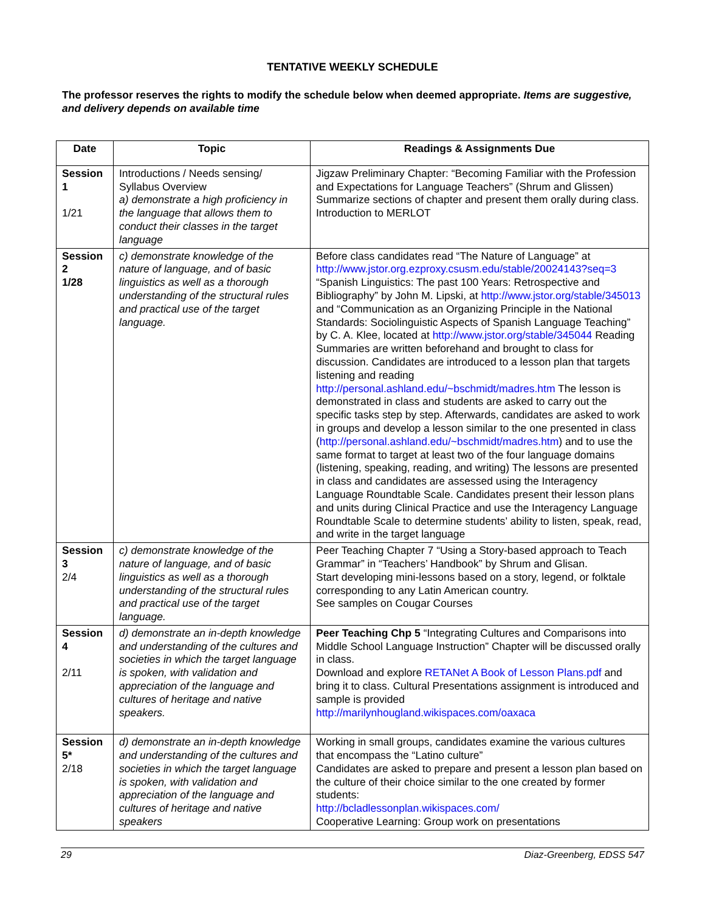TENTATIVE WEEKLY SCHEDULE
The professor reserves the rights to modify the schedule below when deemed appropriate. Items are suggestive, and delivery depends on available time
| Date | Topic | Readings & Assignments Due |
| --- | --- | --- |
| Session 1 1/21 | Introductions / Needs sensing/ Syllabus Overview a) demonstrate a high proficiency in the language that allows them to conduct their classes in the target language | Jigzaw Preliminary Chapter: “Becoming Familiar with the Profession and Expectations for Language Teachers” (Shrum and Glissen) Summarize sections of chapter and present them orally during class. Introduction to MERLOT |
| Session 2 1/28 | c) demonstrate knowledge of the nature of language, and of basic linguistics as well as a thorough understanding of the structural rules and practical use of the target language. | Before class candidates read “The Nature of Language” at http://www.jstor.org.ezproxy.csusm.edu/stable/20024143?seq=3 “Spanish Linguistics: The past 100 Years: Retrospective and Bibliography” by John M. Lipski, at http://www.jstor.org/stable/345013 and “Communication as an Organizing Principle in the National Standards: Sociolinguistic Aspects of Spanish Language Teaching” by C. A. Klee, located at http://www.jstor.org/stable/345044 Reading Summaries are written beforehand and brought to class for discussion. Candidates are introduced to a lesson plan that targets listening and reading http://personal.ashland.edu/~bschmidt/madres.htm The lesson is demonstrated in class and students are asked to carry out the specific tasks step by step. Afterwards, candidates are asked to work in groups and develop a lesson similar to the one presented in class ( http://personal.ashland.edu/~bschmidt/madres.htm ) and to use the same format to target at least two of the four language domains (listening, speaking, reading, and writing) The lessons are presented in class and candidates are assessed using the Interagency Language Roundtable Scale. Candidates present their lesson plans and units during Clinical Practice and use the Interagency Language Roundtable Scale to determine students’ ability to listen, speak, read, and write in the target language |
| Session 3 2/4 | c) demonstrate knowledge of the nature of language, and of basic linguistics as well as a thorough understanding of the structural rules and practical use of the target language. | Peer Teaching Chapter 7 “Using a Story-based approach to Teach Grammar” in “Teachers’ Handbook” by Shrum and Glisan. Start developing mini-lessons based on a story, legend, or folktale corresponding to any Latin American country. See samples on Cougar Courses |
| Session 4 2/11 | d) demonstrate an in-depth knowledge and understanding of the cultures and societies in which the target language is spoken, with validation and appreciation of the language and cultures of heritage and native speakers. | Peer Teaching Chp 5 “Integrating Cultures and Comparisons into Middle School Language Instruction” Chapter will be discussed orally in class. Download and explore RETANet A Book of Lesson Plans.pdf and bring it to class. Cultural Presentations assignment is introduced and sample is provided http://marilynhougland.wikispaces.com/oaxaca |
| Session 5* 2/18 | d) demonstrate an in-depth knowledge and understanding of the cultures and societies in which the target language is spoken, with validation and appreciation of the language and cultures of heritage and native speakers | Working in small groups, candidates examine the various cultures that encompass the “Latino culture” Candidates are asked to prepare and present a lesson plan based on the culture of their choice similar to the one created by former students: http://bcladlessonplan.wikispaces.com/ Cooperative Learning: Group work on presentations |
29 Diaz-Greenberg, EDSS 547